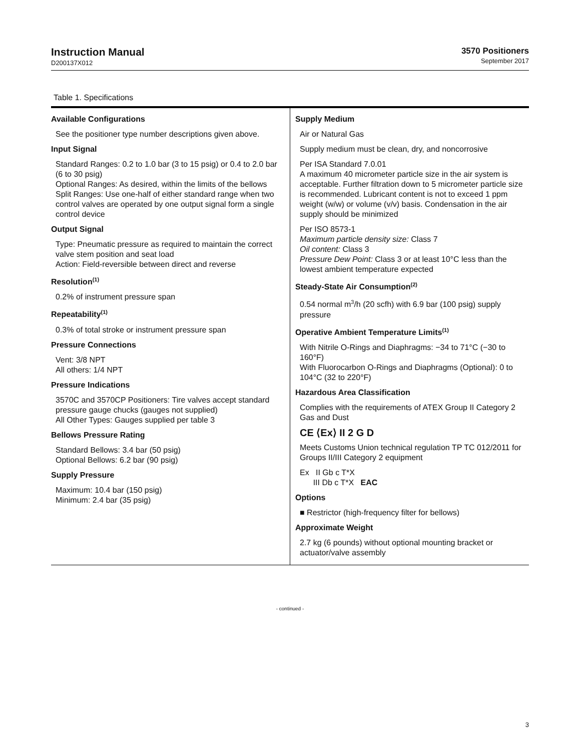Instruction Manual
D200137X012
3570 Positioners
September 2017
Table 1. Specifications
Available Configurations
See the positioner type number descriptions given above.
Input Signal
Standard Ranges: 0.2 to 1.0 bar (3 to 15 psig) or 0.4 to 2.0 bar (6 to 30 psig)
Optional Ranges: As desired, within the limits of the bellows
Split Ranges: Use one-half of either standard range when two control valves are operated by one output signal form a single control device
Output Signal
Type: Pneumatic pressure as required to maintain the correct valve stem position and seat load
Action: Field-reversible between direct and reverse
Resolution<sup>(1)</sup>
0.2% of instrument pressure span
Repeatability<sup>(1)</sup>
0.3% of total stroke or instrument pressure span
Pressure Connections
Vent: 3/8 NPT
All others: 1/4 NPT
Pressure Indications
3570C and 3570CP Positioners: Tire valves accept standard pressure gauge chucks (gauges not supplied)
All Other Types: Gauges supplied per table 3
Bellows Pressure Rating
Standard Bellows: 3.4 bar (50 psig)
Optional Bellows: 6.2 bar (90 psig)
Supply Pressure
Maximum: 10.4 bar (150 psig)
Minimum: 2.4 bar (35 psig)
Supply Medium
Air or Natural Gas
Supply medium must be clean, dry, and noncorrosive
Per ISA Standard 7.0.01
A maximum 40 micrometer particle size in the air system is acceptable. Further filtration down to 5 micrometer particle size is recommended. Lubricant content is not to exceed 1 ppm weight (w/w) or volume (v/v) basis. Condensation in the air supply should be minimized
Per ISO 8573-1
Maximum particle density size: Class 7
Oil content: Class 3
Pressure Dew Point: Class 3 or at least 10°C less than the lowest ambient temperature expected
Steady-State Air Consumption<sup>(2)</sup>
0.54 normal m<sup>3</sup>/h (20 scfh) with 6.9 bar (100 psig) supply pressure
Operative Ambient Temperature Limits<sup>(1)</sup>
With Nitrile O-Rings and Diaphragms: −34 to 71°C (−30 to 160°F)
With Fluorocarbon O-Rings and Diaphragms (Optional): 0 to 104°C (32 to 220°F)
Hazardous Area Classification
Complies with the requirements of ATEX Group II Category 2 Gas and Dust
CE ⟨Ex⟩ II 2 G D
Meets Customs Union technical regulation TP TC 012/2011 for Groups II/III Category 2 equipment
Ex II Gb c T*X
III Db c T*X EAC
Options
■ Restrictor (high-frequency filter for bellows)
Approximate Weight
2.7 kg (6 pounds) without optional mounting bracket or actuator/valve assembly
- continued -
3